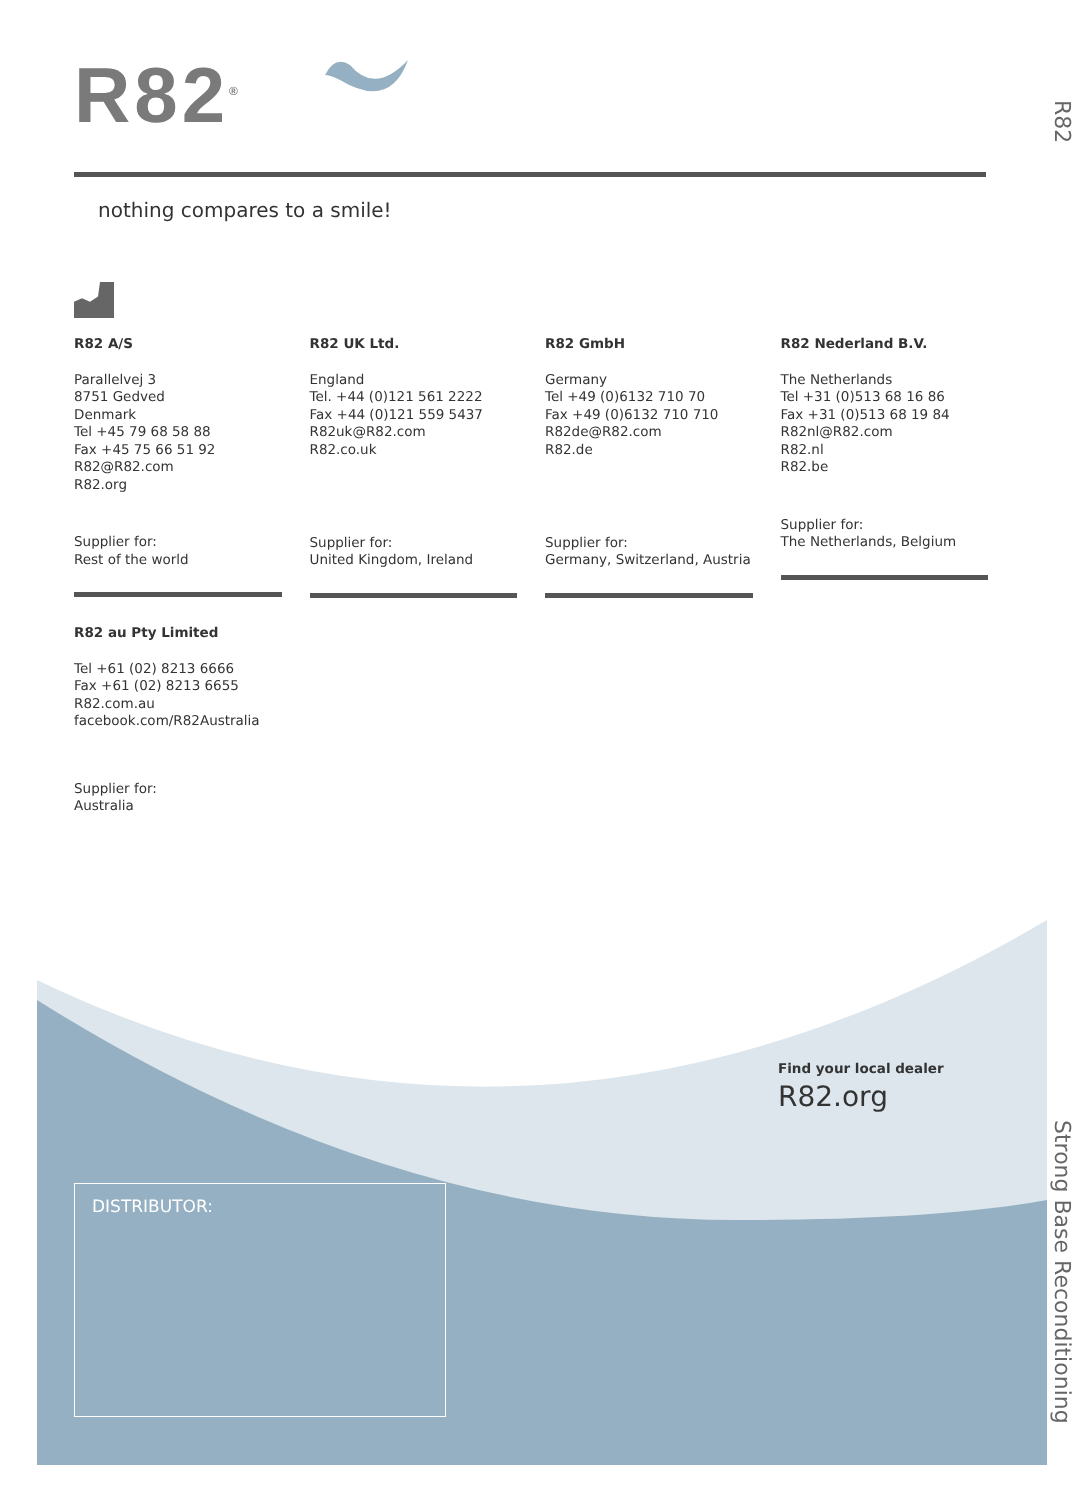R82<sup>®</sup>
R82
nothing compares to a smile!
R82 A/S
Parallelvej 3
8751 Gedved
Denmark
Tel +45 79 68 58 88
Fax +45 75 66 51 92
R82@R82.com
R82.org
Supplier for:
Rest of the world
R82 UK Ltd.
England
Tel. +44 (0)121 561 2222
Fax +44 (0)121 559 5437
R82uk@R82.com
R82.co.uk
Supplier for:
United Kingdom, Ireland
R82 GmbH
Germany
Tel +49 (0)6132 710 70
Fax +49 (0)6132 710 710
R82de@R82.com
R82.de
Supplier for:
Germany, Switzerland, Austria
R82 Nederland B.V.
The Netherlands
Tel +31 (0)513 68 16 86
Fax +31 (0)513 68 19 84
R82nl@R82.com
R82.nl
R82.be
Supplier for:
The Netherlands, Belgium
R82 au Pty Limited
Tel +61 (02) 8213 6666
Fax +61 (02) 8213 6655
R82.com.au
facebook.com/R82Australia
Supplier for:
Australia
Find your local dealer
R82.org
DISTRIBUTOR:
Strong Base Reconditioning